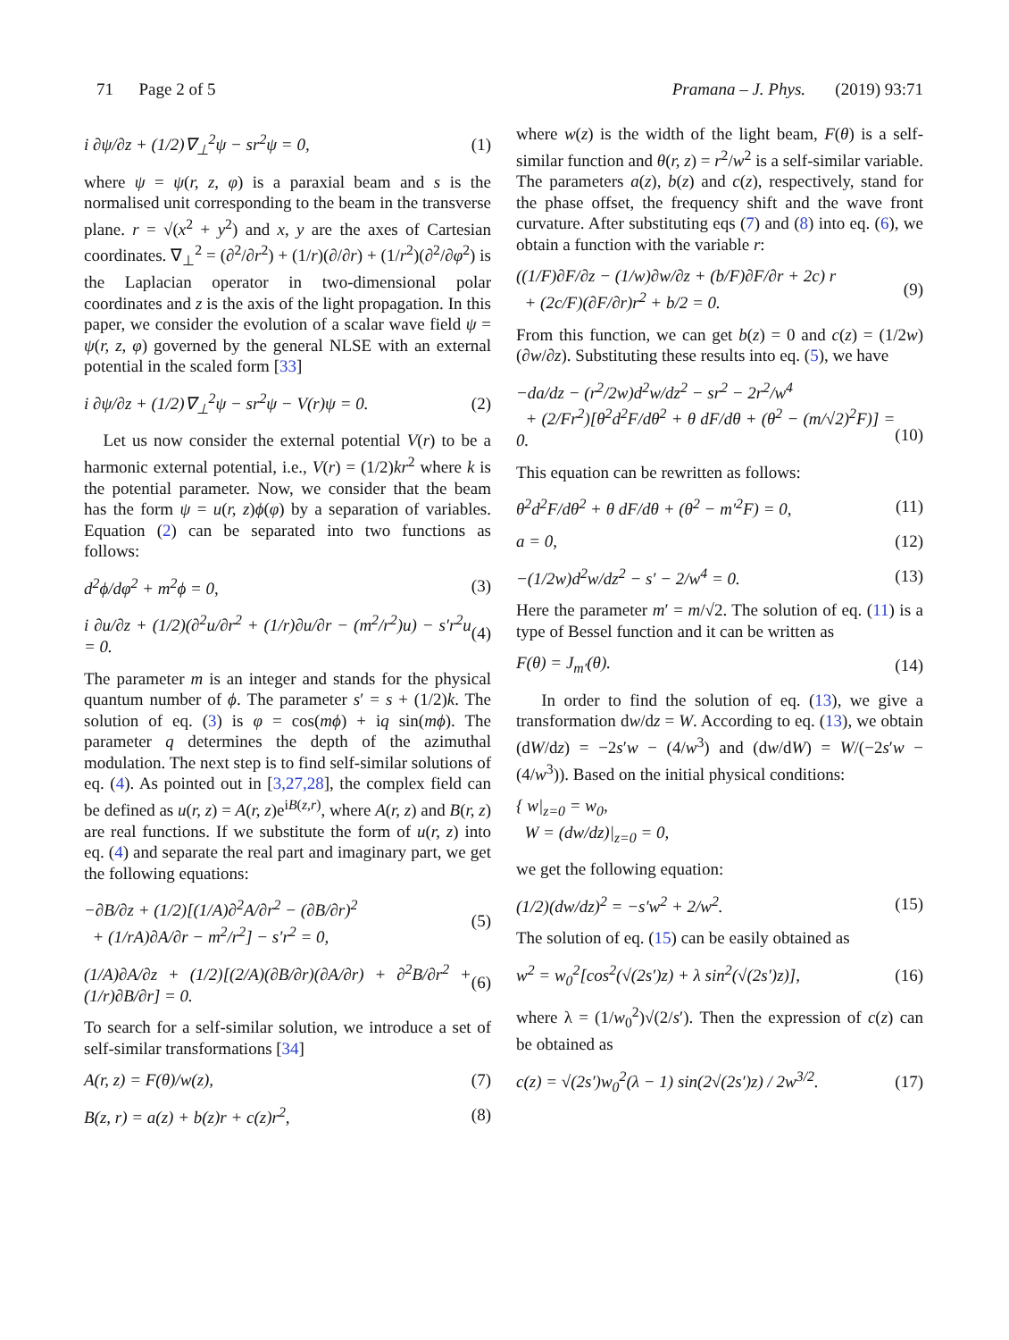71 Page 2 of 5 Pramana – J. Phys. (2019) 93:71
i ∂ψ/∂z + (1/2)∇<sub>⊥</sub><sup>2</sup>ψ − sr<sup>2</sup>ψ = 0, (1)
where ψ = ψ(r, z, φ) is a paraxial beam and s is the normalised unit corresponding to the beam in the transverse plane. r = √(x<sup>2</sup> + y<sup>2</sup>) and x, y are the axes of Cartesian coordinates. ∇<sub>⊥</sub><sup>2</sup> = (∂<sup>2</sup>/∂r<sup>2</sup>) + (1/r)(∂/∂r) + (1/r<sup>2</sup>)(∂<sup>2</sup>/∂φ<sup>2</sup>) is the Laplacian operator in two-dimensional polar coordinates and z is the axis of the light propagation. In this paper, we consider the evolution of a scalar wave field ψ = ψ(r, z, φ) governed by the general NLSE with an external potential in the scaled form [33]
i ∂ψ/∂z + (1/2)∇<sub>⊥</sub><sup>2</sup>ψ − sr<sup>2</sup>ψ − V(r)ψ = 0. (2)
Let us now consider the external potential V(r) to be a harmonic external potential, i.e., V(r) = (1/2)kr<sup>2</sup> where k is the potential parameter. Now, we consider that the beam has the form ψ = u(r, z)ϕ(φ) by a separation of variables. Equation (2) can be separated into two functions as follows:
d<sup>2</sup>ϕ/dφ<sup>2</sup> + m<sup>2</sup>ϕ = 0, (3)
i ∂u/∂z + (1/2)(∂<sup>2</sup>u/∂r<sup>2</sup> + (1/r)∂u/∂r − (m<sup>2</sup>/r<sup>2</sup>)u) − s′r<sup>2</sup>u = 0. (4)
The parameter m is an integer and stands for the physical quantum number of ϕ. The parameter s′ = s + (1/2)k. The solution of eq. (3) is φ = cos(mϕ) + iq sin(mϕ). The parameter q determines the depth of the azimuthal modulation. The next step is to find self-similar solutions of eq. (4). As pointed out in [3,27,28], the complex field can be defined as u(r, z) = A(r, z)e<sup>iB(z,r)</sup>, where A(r, z) and B(r, z) are real functions. If we substitute the form of u(r, z) into eq. (4) and separate the real part and imaginary part, we get the following equations:
−∂B/∂z + (1/2)[(1/A)∂<sup>2</sup>A/∂r<sup>2</sup> − (∂B/∂r)<sup>2</sup>
+ (1/rA)∂A/∂r − m<sup>2</sup>/r<sup>2</sup>] − s′r<sup>2</sup> = 0, (5)
(1/A)∂A/∂z + (1/2)[(2/A)(∂B/∂r)(∂A/∂r) + ∂<sup>2</sup>B/∂r<sup>2</sup> + (1/r)∂B/∂r] = 0. (6)
To search for a self-similar solution, we introduce a set of self-similar transformations [34]
A(r, z) = F(θ)/w(z), (7)
B(z, r) = a(z) + b(z)r + c(z)r<sup>2</sup>, (8)
where w(z) is the width of the light beam, F(θ) is a self-similar function and θ(r, z) = r<sup>2</sup>/w<sup>2</sup> is a self-similar variable. The parameters a(z), b(z) and c(z), respectively, stand for the phase offset, the frequency shift and the wave front curvature. After substituting eqs (7) and (8) into eq. (6), we obtain a function with the variable r:
((1/F)∂F/∂z − (1/w)∂w/∂z + (b/F)∂F/∂r + 2c) r
+ (2c/F)(∂F/∂r)r<sup>2</sup> + b/2 = 0. (9)
From this function, we can get b(z) = 0 and c(z) = (1/2w)(∂w/∂z). Substituting these results into eq. (5), we have
−da/dz − (r<sup>2</sup>/2w)d<sup>2</sup>w/dz<sup>2</sup> − sr<sup>2</sup> − 2r<sup>2</sup>/w<sup>4</sup>
+ (2/Fr<sup>2</sup>)[θ<sup>2</sup>d<sup>2</sup>F/dθ<sup>2</sup> + θ dF/dθ + (θ<sup>2</sup> − (m/√2)<sup>2</sup>F)] = 0.
(10)
This equation can be rewritten as follows:
θ<sup>2</sup>d<sup>2</sup>F/dθ<sup>2</sup> + θ dF/dθ + (θ<sup>2</sup> − m′<sup>2</sup>F) = 0, (11)
a = 0, (12)
−(1/2w)d<sup>2</sup>w/dz<sup>2</sup> − s′ − 2/w<sup>4</sup> = 0. (13)
Here the parameter m′ = m/√2. The solution of eq. (11) is a type of Bessel function and it can be written as
F(θ) = J<sub>m′</sub>(θ). (14)
In order to find the solution of eq. (13), we give a transformation dw/dz = W. According to eq. (13), we obtain (dW/dz) = −2s′w − (4/w<sup>3</sup>) and (dw/dW) = W/(−2s′w − (4/w<sup>3</sup>)). Based on the initial physical conditions:
{ w|<sub>z=0</sub> = w<sub>0</sub>,
W = (dw/dz)|<sub>z=0</sub> = 0,
we get the following equation:
(1/2)(dw/dz)<sup>2</sup> = −s′w<sup>2</sup> + 2/w<sup>2</sup>. (15)
The solution of eq. (15) can be easily obtained as
w<sup>2</sup> = w<sub>0</sub><sup>2</sup>[cos<sup>2</sup>(√(2s′)z) + λ sin<sup>2</sup>(√(2s′)z)], (16)
where λ = (1/w<sub>0</sub><sup>2</sup>)√(2/s′). Then the expression of c(z) can be obtained as
c(z) = √(2s′)w<sub>0</sub><sup>2</sup>(λ − 1) sin(2√(2s′)z) / 2w<sup>3/2</sup>. (17)